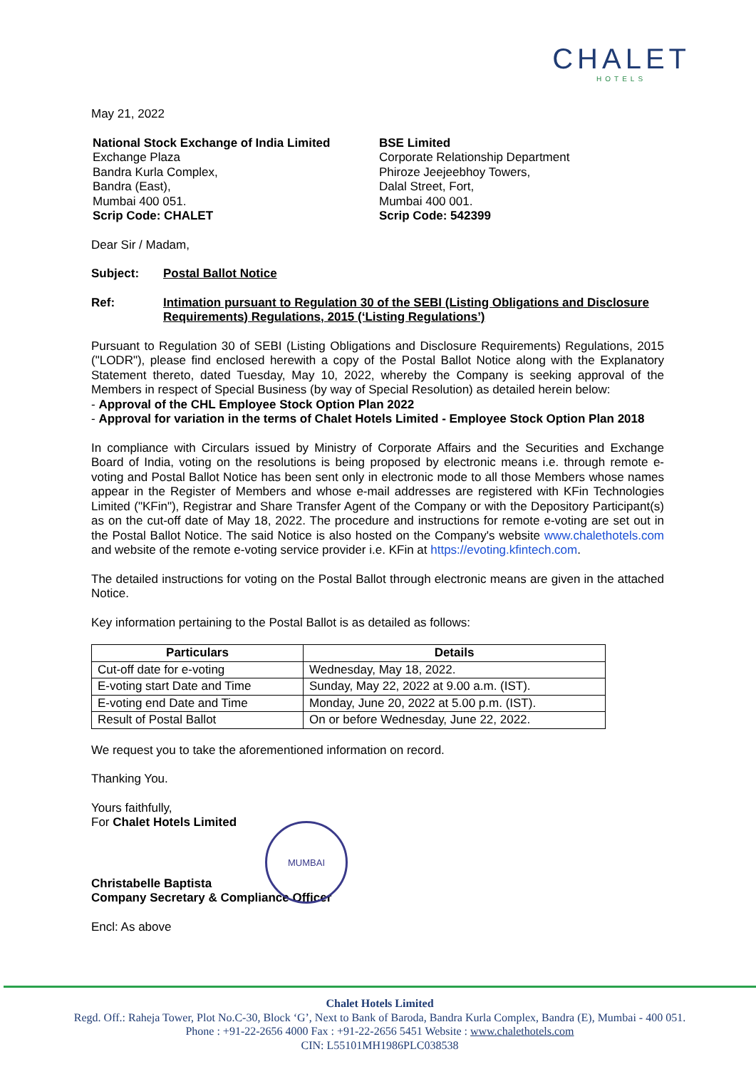CHALET
HOTELS
May 21, 2022
National Stock Exchange of India Limited
Exchange Plaza
Bandra Kurla Complex,
Bandra (East),
Mumbai 400 051.
Scrip Code: CHALET
BSE Limited
Corporate Relationship Department
Phiroze Jeejeebhoy Towers,
Dalal Street, Fort,
Mumbai 400 001.
Scrip Code: 542399
Dear Sir / Madam,
Subject: Postal Ballot Notice
Ref: Intimation pursuant to Regulation 30 of the SEBI (Listing Obligations and Disclosure Requirements) Regulations, 2015 (‘Listing Regulations’)
Pursuant to Regulation 30 of SEBI (Listing Obligations and Disclosure Requirements) Regulations, 2015 ("LODR"), please find enclosed herewith a copy of the Postal Ballot Notice along with the Explanatory Statement thereto, dated Tuesday, May 10, 2022, whereby the Company is seeking approval of the Members in respect of Special Business (by way of Special Resolution) as detailed herein below:
- Approval of the CHL Employee Stock Option Plan 2022
- Approval for variation in the terms of Chalet Hotels Limited - Employee Stock Option Plan 2018
In compliance with Circulars issued by Ministry of Corporate Affairs and the Securities and Exchange Board of India, voting on the resolutions is being proposed by electronic means i.e. through remote e-voting and Postal Ballot Notice has been sent only in electronic mode to all those Members whose names appear in the Register of Members and whose e-mail addresses are registered with KFin Technologies Limited ("KFin"), Registrar and Share Transfer Agent of the Company or with the Depository Participant(s) as on the cut-off date of May 18, 2022. The procedure and instructions for remote e-voting are set out in the Postal Ballot Notice. The said Notice is also hosted on the Company's website www.chalethotels.com and website of the remote e-voting service provider i.e. KFin at https://evoting.kfintech.com.
The detailed instructions for voting on the Postal Ballot through electronic means are given in the attached Notice.
Key information pertaining to the Postal Ballot is as detailed as follows:
| Particulars | Details |
| --- | --- |
| Cut-off date for e-voting | Wednesday, May 18, 2022. |
| E-voting start Date and Time | Sunday, May 22, 2022 at 9.00 a.m. (IST). |
| E-voting end Date and Time | Monday, June 20, 2022 at 5.00 p.m. (IST). |
| Result of Postal Ballot | On or before Wednesday, June 22, 2022. |
We request you to take the aforementioned information on record.
Thanking You.
Yours faithfully,
For Chalet Hotels Limited
Christabelle Baptista
Company Secretary & Compliance Officer
Encl: As above
MUMBAI
Chalet Hotels Limited
Regd. Off.: Raheja Tower, Plot No.C-30, Block ‘G’, Next to Bank of Baroda, Bandra Kurla Complex, Bandra (E), Mumbai - 400 051.
Phone : +91-22-2656 4000 Fax : +91-22-2656 5451 Website : www.chalethotels.com
CIN: L55101MH1986PLC038538